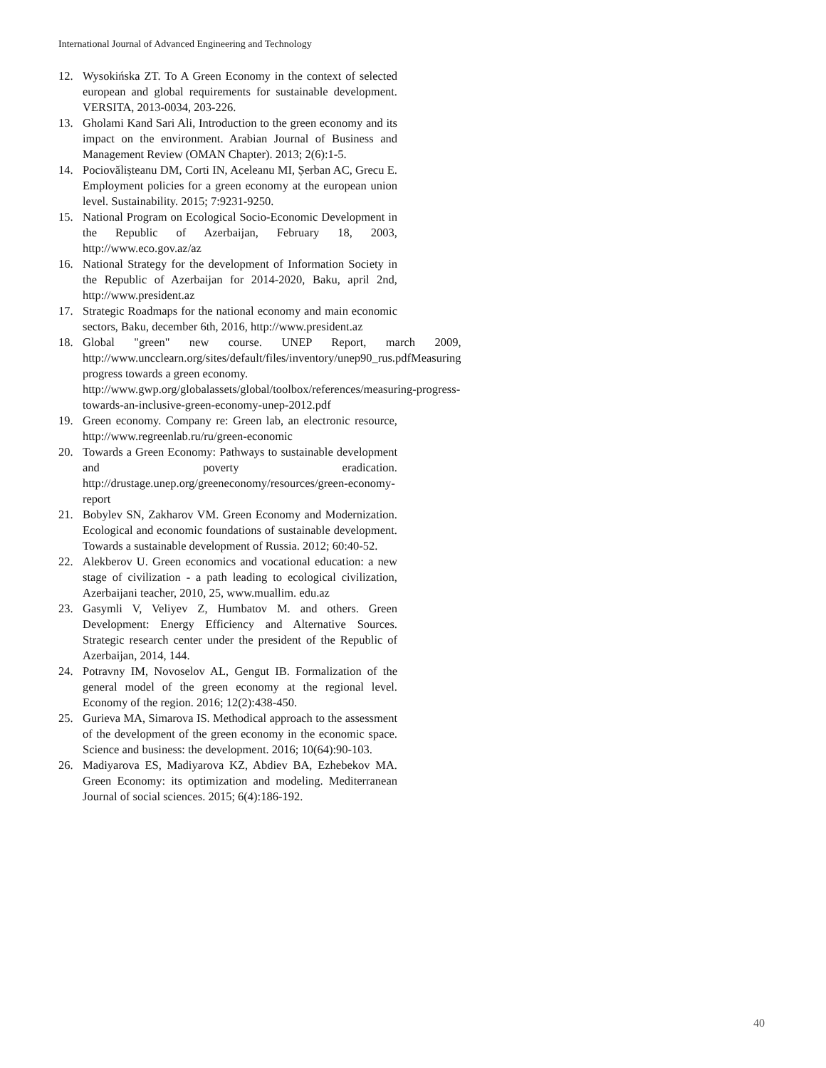International Journal of Advanced Engineering and Technology
12. Wysokińska ZT. To A Green Economy in the context of selected european and global requirements for sustainable development. VERSITA, 2013-0034, 203-226.
13. Gholami Kand Sari Ali, Introduction to the green economy and its impact on the environment. Arabian Journal of Business and Management Review (OMAN Chapter). 2013; 2(6):1-5.
14. Pociovălișteanu DM, Corti IN, Aceleanu MI, Șerban AC, Grecu E. Employment policies for a green economy at the european union level. Sustainability. 2015; 7:9231-9250.
15. National Program on Ecological Socio-Economic Development in the Republic of Azerbaijan, February 18, 2003, http://www.eco.gov.az/az
16. National Strategy for the development of Information Society in the Republic of Azerbaijan for 2014-2020, Baku, april 2nd, http://www.president.az
17. Strategic Roadmaps for the national economy and main economic sectors, Baku, december 6th, 2016, http://www.president.az
18. Global "green" new course. UNEP Report, march 2009, http://www.uncclearn.org/sites/default/files/inventory/unep90_rus.pdfMeasuring progress towards a green economy.
http://www.gwp.org/globalassets/global/toolbox/references/measuring-progress-towards-an-inclusive-green-economy-unep-2012.pdf
19. Green economy. Company re: Green lab, an electronic resource, http://www.regreenlab.ru/ru/green-economic
20. Towards a Green Economy: Pathways to sustainable development and poverty eradication. http://drustage.unep.org/greeneconomy/resources/green-economy-report
21. Bobylev SN, Zakharov VM. Green Economy and Modernization. Ecological and economic foundations of sustainable development. Towards a sustainable development of Russia. 2012; 60:40-52.
22. Alekberov U. Green economics and vocational education: a new stage of civilization - a path leading to ecological civilization, Azerbaijani teacher, 2010, 25, www.muallim. edu.az
23. Gasymli V, Veliyev Z, Humbatov M. and others. Green Development: Energy Efficiency and Alternative Sources. Strategic research center under the president of the Republic of Azerbaijan, 2014, 144.
24. Potravny IM, Novoselov AL, Gengut IB. Formalization of the general model of the green economy at the regional level. Economy of the region. 2016; 12(2):438-450.
25. Gurieva MA, Simarova IS. Methodical approach to the assessment of the development of the green economy in the economic space. Science and business: the development. 2016; 10(64):90-103.
26. Madiyarova ES, Madiyarova KZ, Abdiev BA, Ezhebekov MA. Green Economy: its optimization and modeling. Mediterranean Journal of social sciences. 2015; 6(4):186-192.
40